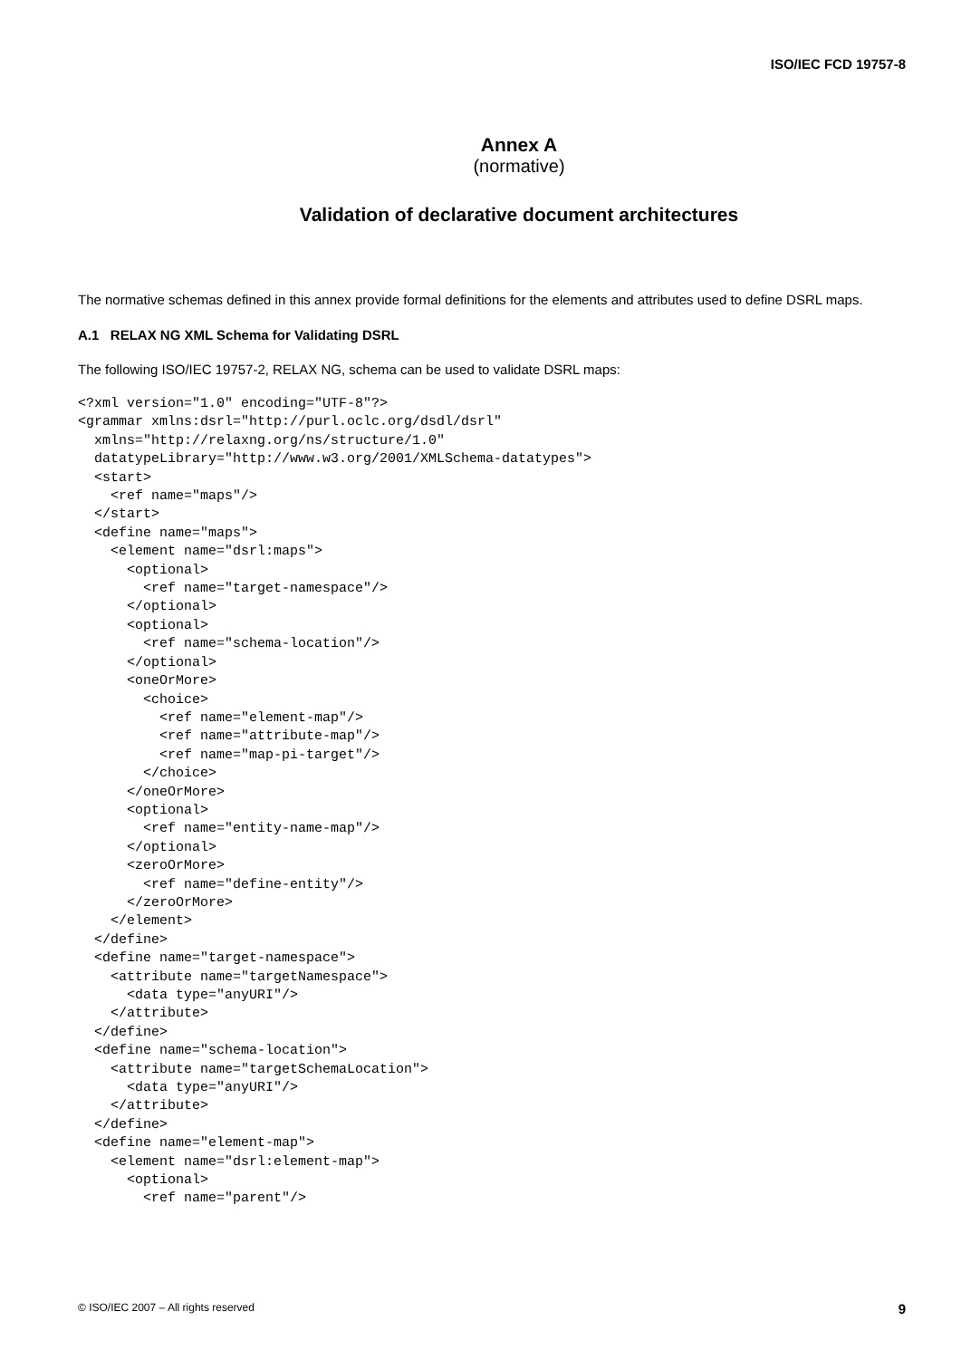ISO/IEC FCD 19757-8
Annex A
(normative)
Validation of declarative document architectures
The normative schemas defined in this annex provide formal definitions for the elements and attributes used to define DSRL maps.
A.1 RELAX NG XML Schema for Validating DSRL
The following ISO/IEC 19757-2, RELAX NG, schema can be used to validate DSRL maps:
<?xml version="1.0" encoding="UTF-8"?>
<grammar xmlns:dsrl="http://purl.oclc.org/dsdl/dsrl"
  xmlns="http://relaxng.org/ns/structure/1.0"
  datatypeLibrary="http://www.w3.org/2001/XMLSchema-datatypes">
  <start>
    <ref name="maps"/>
  </start>
  <define name="maps">
    <element name="dsrl:maps">
      <optional>
        <ref name="target-namespace"/>
      </optional>
      <optional>
        <ref name="schema-location"/>
      </optional>
      <oneOrMore>
        <choice>
          <ref name="element-map"/>
          <ref name="attribute-map"/>
          <ref name="map-pi-target"/>
        </choice>
      </oneOrMore>
      <optional>
        <ref name="entity-name-map"/>
      </optional>
      <zeroOrMore>
        <ref name="define-entity"/>
      </zeroOrMore>
    </element>
  </define>
  <define name="target-namespace">
    <attribute name="targetNamespace">
      <data type="anyURI"/>
    </attribute>
  </define>
  <define name="schema-location">
    <attribute name="targetSchemaLocation">
      <data type="anyURI"/>
    </attribute>
  </define>
  <define name="element-map">
    <element name="dsrl:element-map">
      <optional>
        <ref name="parent"/>
© ISO/IEC 2007 – All rights reserved 9